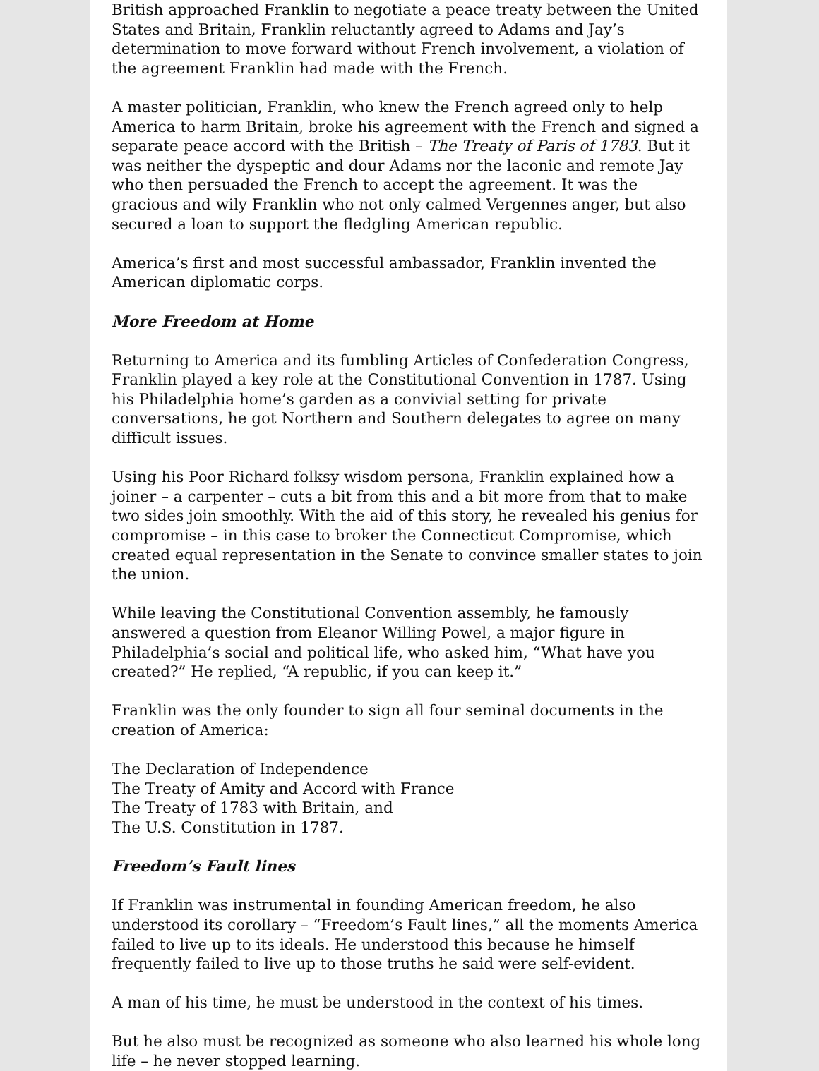British approached Franklin to negotiate a peace treaty between the United States and Britain, Franklin reluctantly agreed to Adams and Jay’s determination to move forward without French involvement, a violation of the agreement Franklin had made with the French.
A master politician, Franklin, who knew the French agreed only to help America to harm Britain, broke his agreement with the French and signed a separate peace accord with the British – The Treaty of Paris of 1783. But it was neither the dyspeptic and dour Adams nor the laconic and remote Jay who then persuaded the French to accept the agreement. It was the gracious and wily Franklin who not only calmed Vergennes anger, but also secured a loan to support the fledgling American republic.
America’s first and most successful ambassador, Franklin invented the American diplomatic corps.
More Freedom at Home
Returning to America and its fumbling Articles of Confederation Congress, Franklin played a key role at the Constitutional Convention in 1787. Using his Philadelphia home’s garden as a convivial setting for private conversations, he got Northern and Southern delegates to agree on many difficult issues.
Using his Poor Richard folksy wisdom persona, Franklin explained how a joiner – a carpenter – cuts a bit from this and a bit more from that to make two sides join smoothly. With the aid of this story, he revealed his genius for compromise – in this case to broker the Connecticut Compromise, which created equal representation in the Senate to convince smaller states to join the union.
While leaving the Constitutional Convention assembly, he famously answered a question from Eleanor Willing Powel, a major figure in Philadelphia’s social and political life, who asked him, “What have you created?” He replied, “A republic, if you can keep it.”
Franklin was the only founder to sign all four seminal documents in the creation of America:
The Declaration of Independence
The Treaty of Amity and Accord with France
The Treaty of 1783 with Britain, and
The U.S. Constitution in 1787.
Freedom’s Fault lines
If Franklin was instrumental in founding American freedom, he also understood its corollary – “Freedom’s Fault lines,” all the moments America failed to live up to its ideals. He understood this because he himself frequently failed to live up to those truths he said were self-evident.
A man of his time, he must be understood in the context of his times.
But he also must be recognized as someone who also learned his whole long life – he never stopped learning.